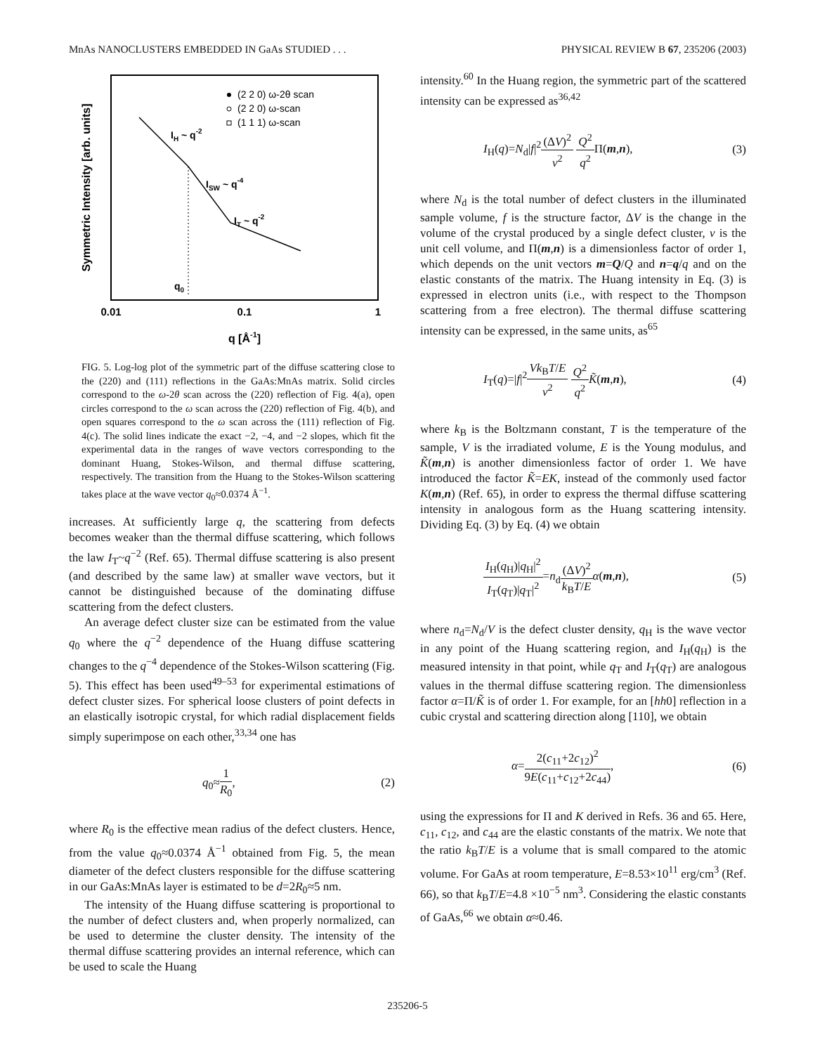MnAs NANOCLUSTERS EMBEDDED IN GaAs STUDIED . . . PHYSICAL REVIEW B 67, 235206 (2003)
Symmetric Intensity [arb. units]
0.01
0.1
1
q [Å-1]
(2 2 0) ω-2θ scan
(2 2 0) ω-scan
(1 1 1) ω-scan
IH ~ q-2
ISW ~ q-4
IT ~ q-2
q0
FIG. 5. Log-log plot of the symmetric part of the diffuse scattering close to the (220) and (111) reflections in the GaAs:MnAs matrix. Solid circles correspond to the ω-2θ scan across the (220) reflection of Fig. 4(a), open circles correspond to the ω scan across the (220) reflection of Fig. 4(b), and open squares correspond to the ω scan across the (111) reflection of Fig. 4(c). The solid lines indicate the exact −2, −4, and −2 slopes, which fit the experimental data in the ranges of wave vectors corresponding to the dominant Huang, Stokes-Wilson, and thermal diffuse scattering, respectively. The transition from the Huang to the Stokes-Wilson scattering takes place at the wave vector q<sub>0</sub>≈0.0374 Å<sup>−1</sup>.
increases. At sufficiently large q, the scattering from defects becomes weaker than the thermal diffuse scattering, which follows the law I<sub>T</sub>~q<sup>−2</sup> (Ref. 65). Thermal diffuse scattering is also present (and described by the same law) at smaller wave vectors, but it cannot be distinguished because of the dominating diffuse scattering from the defect clusters.
An average defect cluster size can be estimated from the value q<sub>0</sub> where the q<sup>−2</sup> dependence of the Huang diffuse scattering changes to the q<sup>−4</sup> dependence of the Stokes-Wilson scattering (Fig. 5). This effect has been used<sup>49–53</sup> for experimental estimations of defect cluster sizes. For spherical loose clusters of point defects in an elastically isotropic crystal, for which radial displacement fields simply superimpose on each other,<sup>33,34</sup> one has
q<sub>0</sub>≈1 R<sub>0</sub>, (2)
where R<sub>0</sub> is the effective mean radius of the defect clusters. Hence, from the value q<sub>0</sub>≈0.0374 Å<sup>−1</sup> obtained from Fig. 5, the mean diameter of the defect clusters responsible for the diffuse scattering in our GaAs:MnAs layer is estimated to be d=2R<sub>0</sub>≈5 nm.
The intensity of the Huang diffuse scattering is proportional to the number of defect clusters and, when properly normalized, can be used to determine the cluster density. The intensity of the thermal diffuse scattering provides an internal reference, which can be used to scale the Huang
intensity.<sup>60</sup> In the Huang region, the symmetric part of the scattered intensity can be expressed as<sup>36,42</sup>
I<sub>H</sub>(q)=N<sub>d</sub>|f|<sup>2</sup>(ΔV)<sup>2</sup> v<sup>2</sup> Q<sup>2</sup> q<sup>2</sup> Π(m,n), (3)
where N<sub>d</sub> is the total number of defect clusters in the illuminated sample volume, f is the structure factor, ΔV is the change in the volume of the crystal produced by a single defect cluster, v is the unit cell volume, and Π(m,n) is a dimensionless factor of order 1, which depends on the unit vectors m=Q/Q and n=q/q and on the elastic constants of the matrix. The Huang intensity in Eq. (3) is expressed in electron units (i.e., with respect to the Thompson scattering from a free electron). The thermal diffuse scattering intensity can be expressed, in the same units, as<sup>65</sup>
I<sub>T</sub>(q)=|f|<sup>2</sup>Vk<sub>B</sub>T/E v<sup>2</sup> Q<sup>2</sup> q<sup>2</sup> K̃(m,n), (4)
where k<sub>B</sub> is the Boltzmann constant, T is the temperature of the sample, V is the irradiated volume, E is the Young modulus, and K̃(m,n) is another dimensionless factor of order 1. We have introduced the factor K̃=EK, instead of the commonly used factor K(m,n) (Ref. 65), in order to express the thermal diffuse scattering intensity in analogous form as the Huang scattering intensity. Dividing Eq. (3) by Eq. (4) we obtain
I<sub>H</sub>(q<sub>H</sub>)|q<sub>H</sub>|<sup>2</sup> I<sub>T</sub>(q<sub>T</sub>)|q<sub>T</sub>|<sup>2</sup>=n<sub>d</sub>(ΔV)<sup>2</sup> k<sub>B</sub>T/E α(m,n), (5)
where n<sub>d</sub>=N<sub>d</sub>/V is the defect cluster density, q<sub>H</sub> is the wave vector in any point of the Huang scattering region, and I<sub>H</sub>(q<sub>H</sub>) is the measured intensity in that point, while q<sub>T</sub> and I<sub>T</sub>(q<sub>T</sub>) are analogous values in the thermal diffuse scattering region. The dimensionless factor α=Π/K̃ is of order 1. For example, for an [hh0] reflection in a cubic crystal and scattering direction along [110], we obtain
α=2(c<sub>11</sub>+2c<sub>12</sub>)<sup>2</sup> 9E(c<sub>11</sub>+c<sub>12</sub>+2c<sub>44</sub>), (6)
using the expressions for Π and K derived in Refs. 36 and 65. Here, c<sub>11</sub>, c<sub>12</sub>, and c<sub>44</sub> are the elastic constants of the matrix. We note that the ratio k<sub>B</sub>T/E is a volume that is small compared to the atomic volume. For GaAs at room temperature, E=8.53×10<sup>11</sup> erg/cm<sup>3</sup> (Ref. 66), so that k<sub>B</sub>T/E=4.8 ×10<sup>−5</sup> nm<sup>3</sup>. Considering the elastic constants of GaAs,<sup>66</sup> we obtain α≈0.46.
235206-5